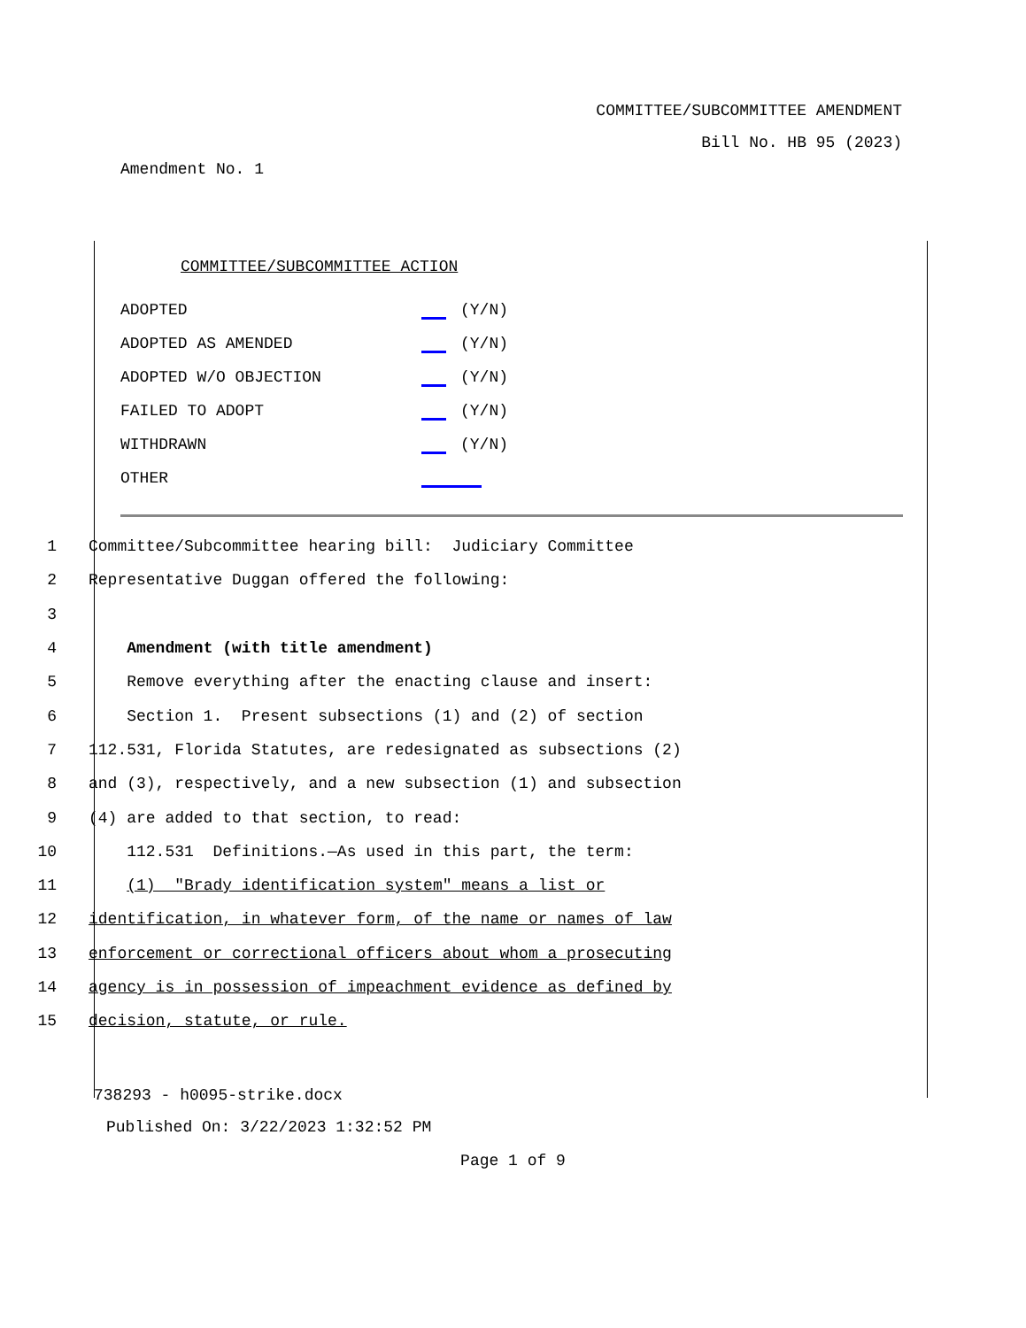COMMITTEE/SUBCOMMITTEE AMENDMENT
Bill No. HB 95 (2023)
Amendment No. 1
COMMITTEE/SUBCOMMITTEE ACTION
ADOPTED (Y/N)
ADOPTED AS AMENDED (Y/N)
ADOPTED W/O OBJECTION (Y/N)
FAILED TO ADOPT (Y/N)
WITHDRAWN (Y/N)
OTHER
1 Committee/Subcommittee hearing bill: Judiciary Committee
2 Representative Duggan offered the following:
3
4 Amendment (with title amendment)
5 Remove everything after the enacting clause and insert:
6 Section 1. Present subsections (1) and (2) of section
7 112.531, Florida Statutes, are redesignated as subsections (2)
8 and (3), respectively, and a new subsection (1) and subsection
9 (4) are added to that section, to read:
10 112.531 Definitions.—As used in this part, the term:
11 (1) "Brady identification system" means a list or
12 identification, in whatever form, of the name or names of law
13 enforcement or correctional officers about whom a prosecuting
14 agency is in possession of impeachment evidence as defined by
15 decision, statute, or rule.
738293 - h0095-strike.docx
Published On: 3/22/2023 1:32:52 PM
Page 1 of 9